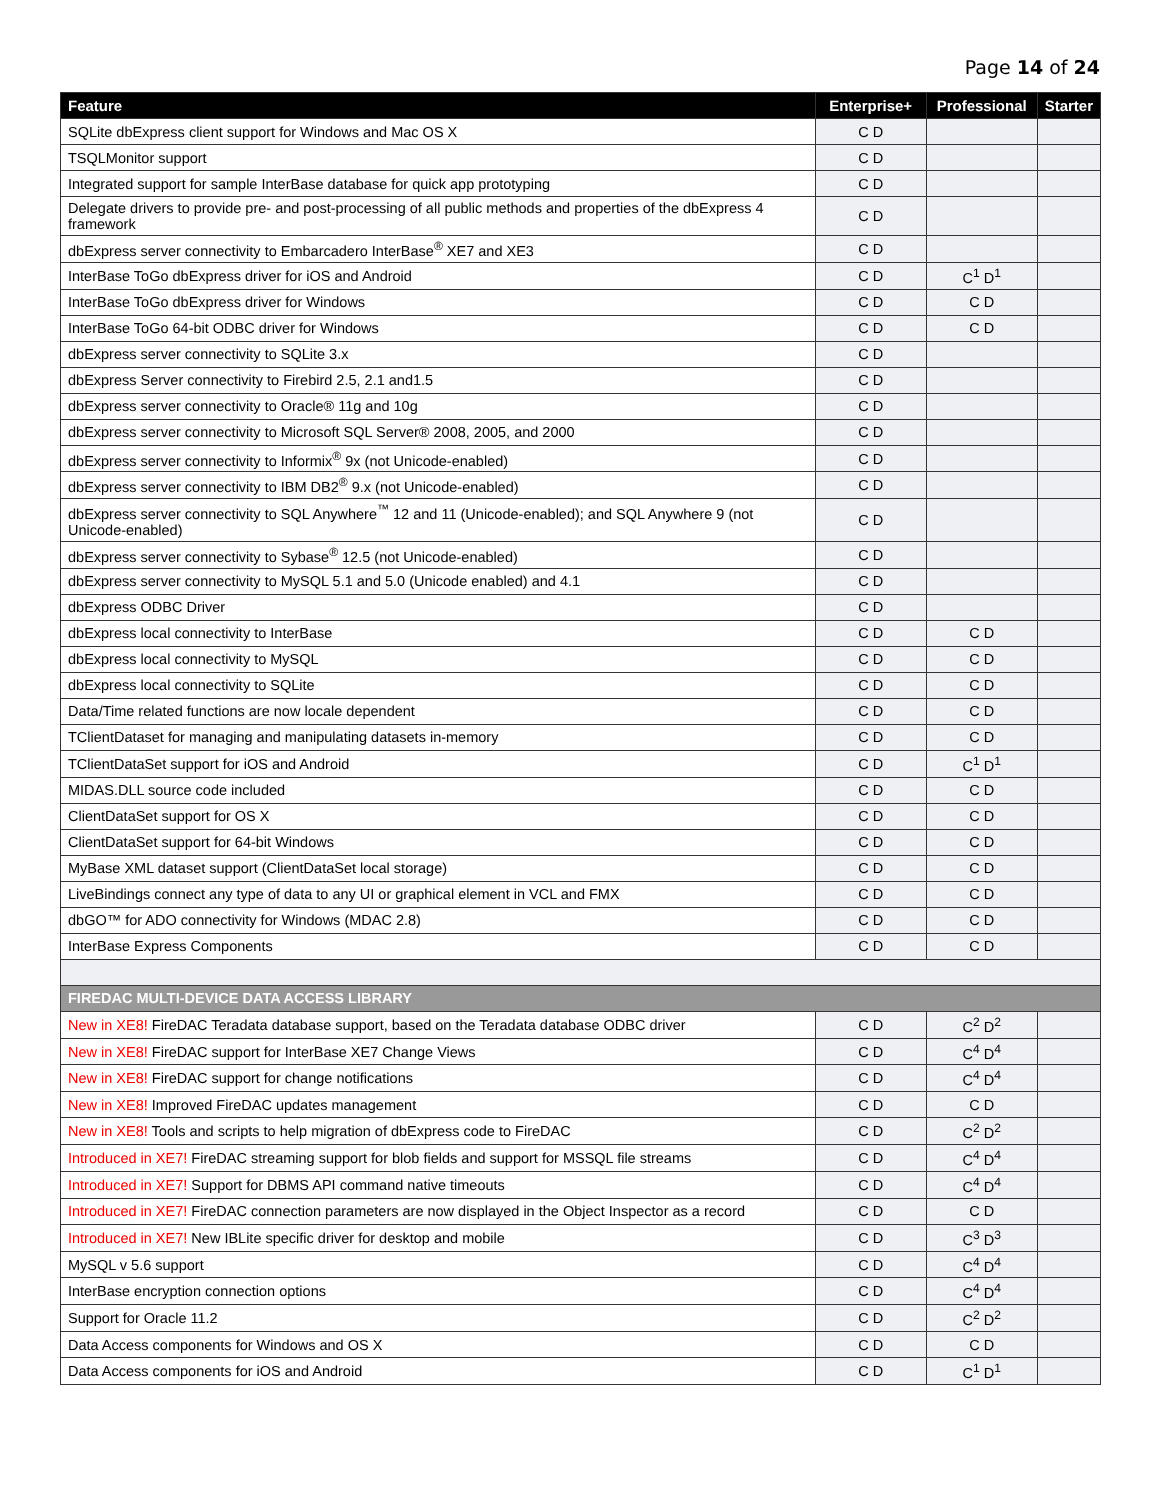Page 14 of 24
| Feature | Enterprise+ | Professional | Starter |
| --- | --- | --- | --- |
| SQLite dbExpress client support for Windows and Mac OS X | C D | | |
| TSQLMonitor support | C D | | |
| Integrated support for sample InterBase database for quick app prototyping | C D | | |
| Delegate drivers to provide pre- and post-processing of all public methods and properties of the dbExpress 4 framework | C D | | |
| dbExpress server connectivity to Embarcadero InterBase<sup>®</sup> XE7 and XE3 | C D | | |
| InterBase ToGo dbExpress driver for iOS and Android | C D | C<sup>1</sup> D<sup>1</sup> | |
| InterBase ToGo dbExpress driver for Windows | C D | C D | |
| InterBase ToGo 64-bit ODBC driver for Windows | C D | C D | |
| dbExpress server connectivity to SQLite 3.x | C D | | |
| dbExpress Server connectivity to Firebird 2.5, 2.1 and1.5 | C D | | |
| dbExpress server connectivity to Oracle® 11g and 10g | C D | | |
| dbExpress server connectivity to Microsoft SQL Server® 2008, 2005, and 2000 | C D | | |
| dbExpress server connectivity to Informix<sup>®</sup> 9x (not Unicode-enabled) | C D | | |
| dbExpress server connectivity to IBM DB2<sup>®</sup> 9.x (not Unicode-enabled) | C D | | |
| dbExpress server connectivity to SQL Anywhere<sup>™</sup> 12 and 11 (Unicode-enabled); and SQL Anywhere 9 (not Unicode-enabled) | C D | | |
| dbExpress server connectivity to Sybase<sup>®</sup> 12.5 (not Unicode-enabled) | C D | | |
| dbExpress server connectivity to MySQL 5.1 and 5.0 (Unicode enabled) and 4.1 | C D | | |
| dbExpress ODBC Driver | C D | | |
| dbExpress local connectivity to InterBase | C D | C D | |
| dbExpress local connectivity to MySQL | C D | C D | |
| dbExpress local connectivity to SQLite | C D | C D | |
| Data/Time related functions are now locale dependent | C D | C D | |
| TClientDataset for managing and manipulating datasets in-memory | C D | C D | |
| TClientDataSet support for iOS and Android | C D | C<sup>1</sup> D<sup>1</sup> | |
| MIDAS.DLL source code included | C D | C D | |
| ClientDataSet support for OS X | C D | C D | |
| ClientDataSet support for 64-bit Windows | C D | C D | |
| MyBase XML dataset support (ClientDataSet local storage) | C D | C D | |
| LiveBindings connect any type of data to any UI or graphical element in VCL and FMX | C D | C D | |
| dbGO™ for ADO connectivity for Windows (MDAC 2.8) | C D | C D | |
| InterBase Express Components | C D | C D | |
| FIREDAC MULTI-DEVICE DATA ACCESS LIBRARY | | | |
| New in XE8! FireDAC Teradata database support, based on the Teradata database ODBC driver | C D | C<sup>2</sup> D<sup>2</sup> | |
| New in XE8! FireDAC support for InterBase XE7 Change Views | C D | C<sup>4</sup> D<sup>4</sup> | |
| New in XE8! FireDAC support for change notifications | C D | C<sup>4</sup> D<sup>4</sup> | |
| New in XE8! Improved FireDAC updates management | C D | C D | |
| New in XE8! Tools and scripts to help migration of dbExpress code to FireDAC | C D | C<sup>2</sup> D<sup>2</sup> | |
| Introduced in XE7! FireDAC streaming support for blob fields and support for MSSQL file streams | C D | C<sup>4</sup> D<sup>4</sup> | |
| Introduced in XE7! Support for DBMS API command native timeouts | C D | C<sup>4</sup> D<sup>4</sup> | |
| Introduced in XE7! FireDAC connection parameters are now displayed in the Object Inspector as a record | C D | C D | |
| Introduced in XE7! New IBLite specific driver for desktop and mobile | C D | C<sup>3</sup> D<sup>3</sup> | |
| MySQL v 5.6 support | C D | C<sup>4</sup> D<sup>4</sup> | |
| InterBase encryption connection options | C D | C<sup>4</sup> D<sup>4</sup> | |
| Support for Oracle 11.2 | C D | C<sup>2</sup> D<sup>2</sup> | |
| Data Access components for Windows and OS X | C D | C D | |
| Data Access components for iOS and Android | C D | C<sup>1</sup> D<sup>1</sup> | |